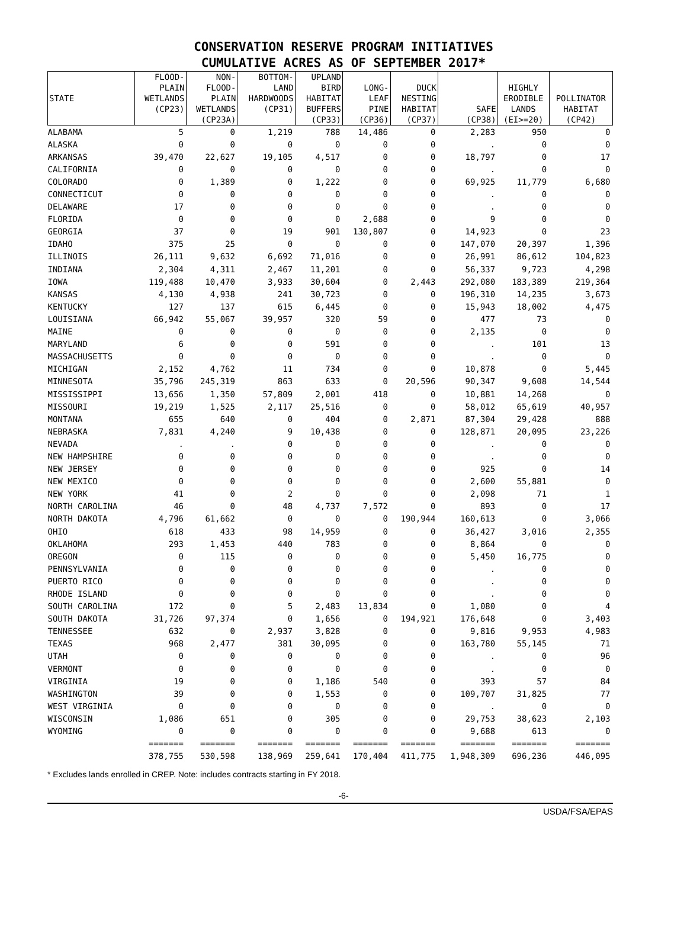CONSERVATION RESERVE PROGRAM INITIATIVES
CUMULATIVE ACRES AS OF SEPTEMBER 2017*
| STATE | FLOOD- PLAIN WETLANDS (CP23) | NON- FLOOD- PLAIN WETLANDS (CP23A) | BOTTOM- LAND HARDWOODS (CP31) | UPLAND BIRD HABITAT BUFFERS (CP33) | LONG- LEAF PINE (CP36) | DUCK NESTING HABITAT (CP37) | SAFE (CP38) | HIGHLY ERODIBLE LANDS (EI>=20) | POLLINATOR HABITAT (CP42) |
| --- | --- | --- | --- | --- | --- | --- | --- | --- | --- |
| ALABAMA | 5 | 0 | 1,219 | 788 | 14,486 | 0 | 2,283 | 950 | 0 |
| ALASKA | 0 | 0 | 0 | 0 | 0 | 0 | . | 0 | 0 |
| ARKANSAS | 39,470 | 22,627 | 19,105 | 4,517 | 0 | 0 | 18,797 | 0 | 17 |
| CALIFORNIA | 0 | 0 | 0 | 0 | 0 | 0 | . | 0 | 0 |
| COLORADO | 0 | 1,389 | 0 | 1,222 | 0 | 0 | 69,925 | 11,779 | 6,680 |
| CONNECTICUT | 0 | 0 | 0 | 0 | 0 | 0 | . | 0 | 0 |
| DELAWARE | 17 | 0 | 0 | 0 | 0 | 0 | . | 0 | 0 |
| FLORIDA | 0 | 0 | 0 | 0 | 2,688 | 0 | 9 | 0 | 0 |
| GEORGIA | 37 | 0 | 19 | 901 | 130,807 | 0 | 14,923 | 0 | 23 |
| IDAHO | 375 | 25 | 0 | 0 | 0 | 0 | 147,070 | 20,397 | 1,396 |
| ILLINOIS | 26,111 | 9,632 | 6,692 | 71,016 | 0 | 0 | 26,991 | 86,612 | 104,823 |
| INDIANA | 2,304 | 4,311 | 2,467 | 11,201 | 0 | 0 | 56,337 | 9,723 | 4,298 |
| IOWA | 119,488 | 10,470 | 3,933 | 30,604 | 0 | 2,443 | 292,080 | 183,389 | 219,364 |
| KANSAS | 4,130 | 4,938 | 241 | 30,723 | 0 | 0 | 196,310 | 14,235 | 3,673 |
| KENTUCKY | 127 | 137 | 615 | 6,445 | 0 | 0 | 15,943 | 18,002 | 4,475 |
| LOUISIANA | 66,942 | 55,067 | 39,957 | 320 | 59 | 0 | 477 | 73 | 0 |
| MAINE | 0 | 0 | 0 | 0 | 0 | 0 | 2,135 | 0 | 0 |
| MARYLAND | 6 | 0 | 0 | 591 | 0 | 0 | . | 101 | 13 |
| MASSACHUSETTS | 0 | 0 | 0 | 0 | 0 | 0 | . | 0 | 0 |
| MICHIGAN | 2,152 | 4,762 | 11 | 734 | 0 | 0 | 10,878 | 0 | 5,445 |
| MINNESOTA | 35,796 | 245,319 | 863 | 633 | 0 | 20,596 | 90,347 | 9,608 | 14,544 |
| MISSISSIPPI | 13,656 | 1,350 | 57,809 | 2,001 | 418 | 0 | 10,881 | 14,268 | 0 |
| MISSOURI | 19,219 | 1,525 | 2,117 | 25,516 | 0 | 0 | 58,012 | 65,619 | 40,957 |
| MONTANA | 655 | 640 | 0 | 404 | 0 | 2,871 | 87,304 | 29,428 | 888 |
| NEBRASKA | 7,831 | 4,240 | 9 | 10,438 | 0 | 0 | 128,871 | 20,095 | 23,226 |
| NEVADA | . | . | 0 | 0 | 0 | 0 | . | 0 | 0 |
| NEW HAMPSHIRE | 0 | 0 | 0 | 0 | 0 | 0 | . | 0 | 0 |
| NEW JERSEY | 0 | 0 | 0 | 0 | 0 | 0 | 925 | 0 | 14 |
| NEW MEXICO | 0 | 0 | 0 | 0 | 0 | 0 | 2,600 | 55,881 | 0 |
| NEW YORK | 41 | 0 | 2 | 0 | 0 | 0 | 2,098 | 71 | 1 |
| NORTH CAROLINA | 46 | 0 | 48 | 4,737 | 7,572 | 0 | 893 | 0 | 17 |
| NORTH DAKOTA | 4,796 | 61,662 | 0 | 0 | 0 | 190,944 | 160,613 | 0 | 3,066 |
| OHIO | 618 | 433 | 98 | 14,959 | 0 | 0 | 36,427 | 3,016 | 2,355 |
| OKLAHOMA | 293 | 1,453 | 440 | 783 | 0 | 0 | 8,864 | 0 | 0 |
| OREGON | 0 | 115 | 0 | 0 | 0 | 0 | 5,450 | 16,775 | 0 |
| PENNSYLVANIA | 0 | 0 | 0 | 0 | 0 | 0 | . | 0 | 0 |
| PUERTO RICO | 0 | 0 | 0 | 0 | 0 | 0 | . | 0 | 0 |
| RHODE ISLAND | 0 | 0 | 0 | 0 | 0 | 0 | . | 0 | 0 |
| SOUTH CAROLINA | 172 | 0 | 5 | 2,483 | 13,834 | 0 | 1,080 | 0 | 4 |
| SOUTH DAKOTA | 31,726 | 97,374 | 0 | 1,656 | 0 | 194,921 | 176,648 | 0 | 3,403 |
| TENNESSEE | 632 | 0 | 2,937 | 3,828 | 0 | 0 | 9,816 | 9,953 | 4,983 |
| TEXAS | 968 | 2,477 | 381 | 30,095 | 0 | 0 | 163,780 | 55,145 | 71 |
| UTAH | 0 | 0 | 0 | 0 | 0 | 0 | . | 0 | 96 |
| VERMONT | 0 | 0 | 0 | 0 | 0 | 0 | . | 0 | 0 |
| VIRGINIA | 19 | 0 | 0 | 1,186 | 540 | 0 | 393 | 57 | 84 |
| WASHINGTON | 39 | 0 | 0 | 1,553 | 0 | 0 | 109,707 | 31,825 | 77 |
| WEST VIRGINIA | 0 | 0 | 0 | 0 | 0 | 0 | . | 0 | 0 |
| WISCONSIN | 1,086 | 651 | 0 | 305 | 0 | 0 | 29,753 | 38,623 | 2,103 |
| WYOMING | 0 | 0 | 0 | 0 | 0 | 0 | 9,688 | 613 | 0 |
| | ======= | ======= | ======= | ======= | ======= | ======= | ======= | ======= | ======= |
| | 378,755 | 530,598 | 138,969 | 259,641 | 170,404 | 411,775 | 1,948,309 | 696,236 | 446,095 |
* Excludes lands enrolled in CREP. Note: includes contracts starting in FY 2018.
-6-
USDA/FSA/EPAS